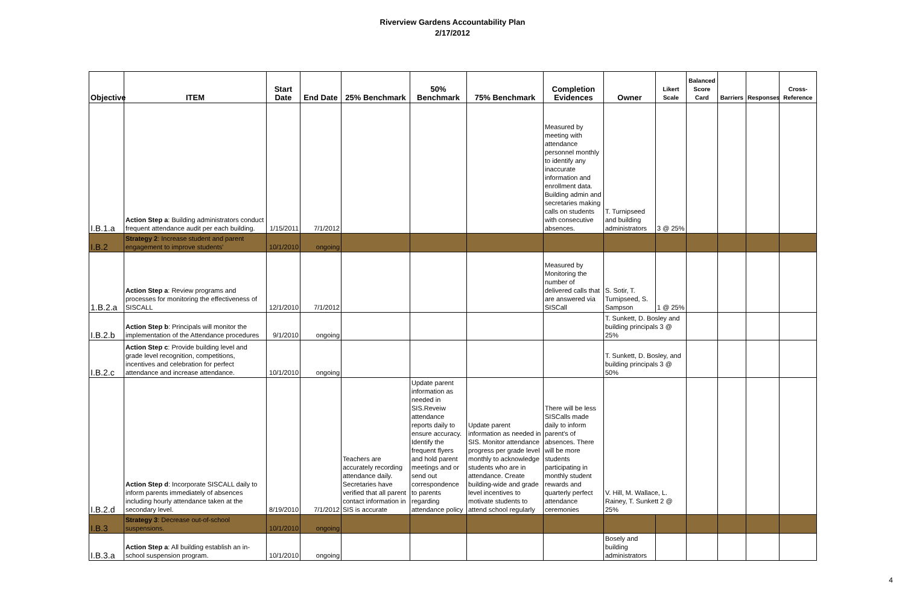Riverview Gardens Accountability Plan
2/17/2012
| Objective | ITEM | Start Date | End Date | 25% Benchmark | 50% Benchmark | 75% Benchmark | Completion Evidences | Owner | Likert Scale | Balanced Score Card | Barriers | Responses | Cross-Reference |
| --- | --- | --- | --- | --- | --- | --- | --- | --- | --- | --- | --- | --- | --- |
| I.B.1.a | Action Step a : Building administrators conduct frequent attendance audit per each building. | 1/15/2011 | 7/1/2012 | | | | Measured by meeting with attendance personnel monthly to identify any inaccurate information and enrollment data. Building admin and secretaries making calls on students with consecutive absences. | T. Turnipseed and building administrators | 3 @ 25% | | | | |
| I.B.2 | Strategy 2 : Increase student and parent engagement to improve students' | 10/1/2010 | ongoing | | | | | | | | | | |
| 1.B.2.a | Action Step a : Review programs and processes for monitoring the effectiveness of SISCALL | 12/1/2010 | 7/1/2012 | | | | Measured by Monitoring the number of delivered calls that are answered via SISCall | S. Sotir, T. Turnipseed, S. Sampson | 1 @ 25% | | | | |
| I.B.2.b | Action Step b : Principals will monitor the implementation of the Attendance procedures | 9/1/2010 | ongoing | | | | | T. Sunkett, D. Bosley and building principals 3 @ 25% | | | | | |
| I.B.2.c | Action Step c : Provide building level and grade level recognition, competitions, incentives and celebration for perfect attendance and increase attendance. | 10/1/2010 | ongoing | | | | | T. Sunkett, D. Bosley, and building principals 3 @ 50% | | | | | |
| I.B.2.d | Action Step d : Incorporate SISCALL daily to inform parents immediately of absences including hourly attendance taken at the secondary level. | 8/19/2010 | 7/1/2012 | Teachers are accurately recording attendance daily. Secretaries have verified that all parent contact information in SIS is accurate | Update parent information as needed in SIS.Reveiw attendance reports daily to ensure accuracy. Identify the frequent flyers and hold parent meetings and or send out correspondence to parents regarding attendance policy | Update parent information as needed in SIS. Monitor attendance progress per grade level monthly to acknowledge students who are in attendance. Create building-wide and grade level incentives to motivate students to attend school regularly | There will be less SISCalls made daily to inform parent's of absences. There will be more students participating in monthly student rewards and quarterly perfect attendance ceremonies | V. Hill, M. Wallace, L. Rainey, T. Sunkett 2 @ 25% | | | | | |
| I.B.3 | Strategy 3 : Decrease out-of-school suspensions. | 10/1/2010 | ongoing | | | | | | | | | | |
| I.B.3.a | Action Step a : All building establish an in-school suspension program. | 10/1/2010 | ongoing | | | | | Bosely and building administrators | | | | | |
4